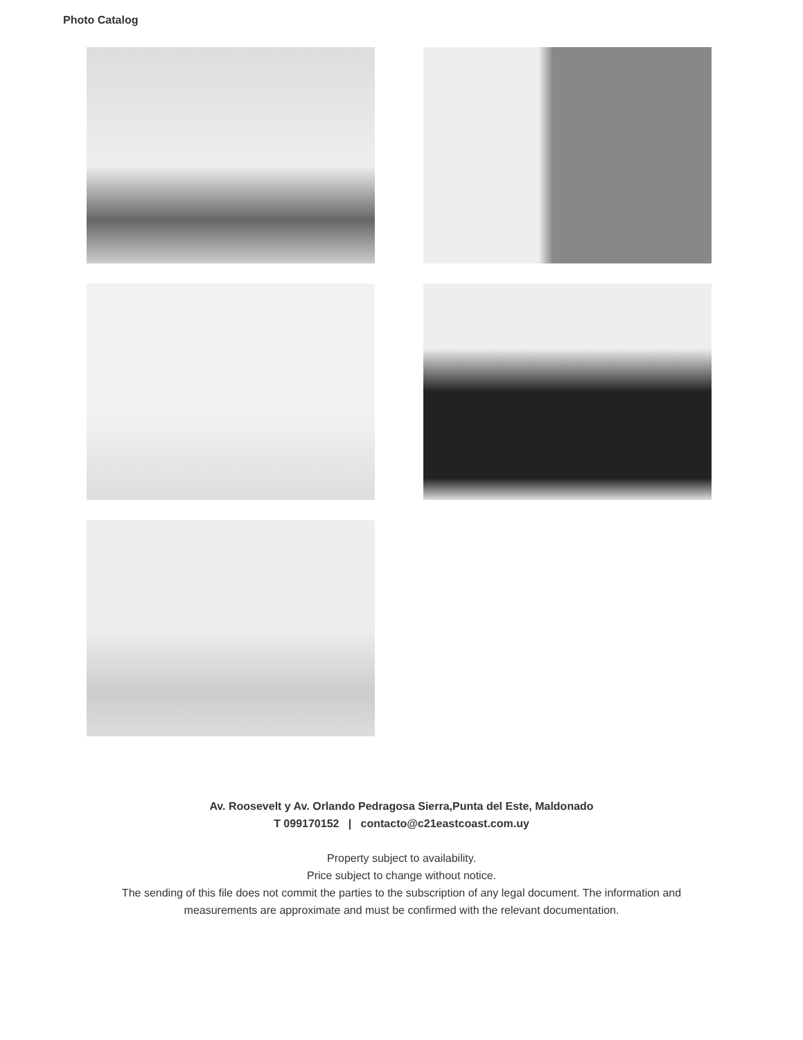Photo Catalog
Av. Roosevelt y Av. Orlando Pedragosa Sierra,Punta del Este, Maldonado
T 099170152 | contacto@c21eastcoast.com.uy
Property subject to availability.
Price subject to change without notice.
The sending of this file does not commit the parties to the subscription of any legal document. The information and
measurements are approximate and must be confirmed with the relevant documentation.